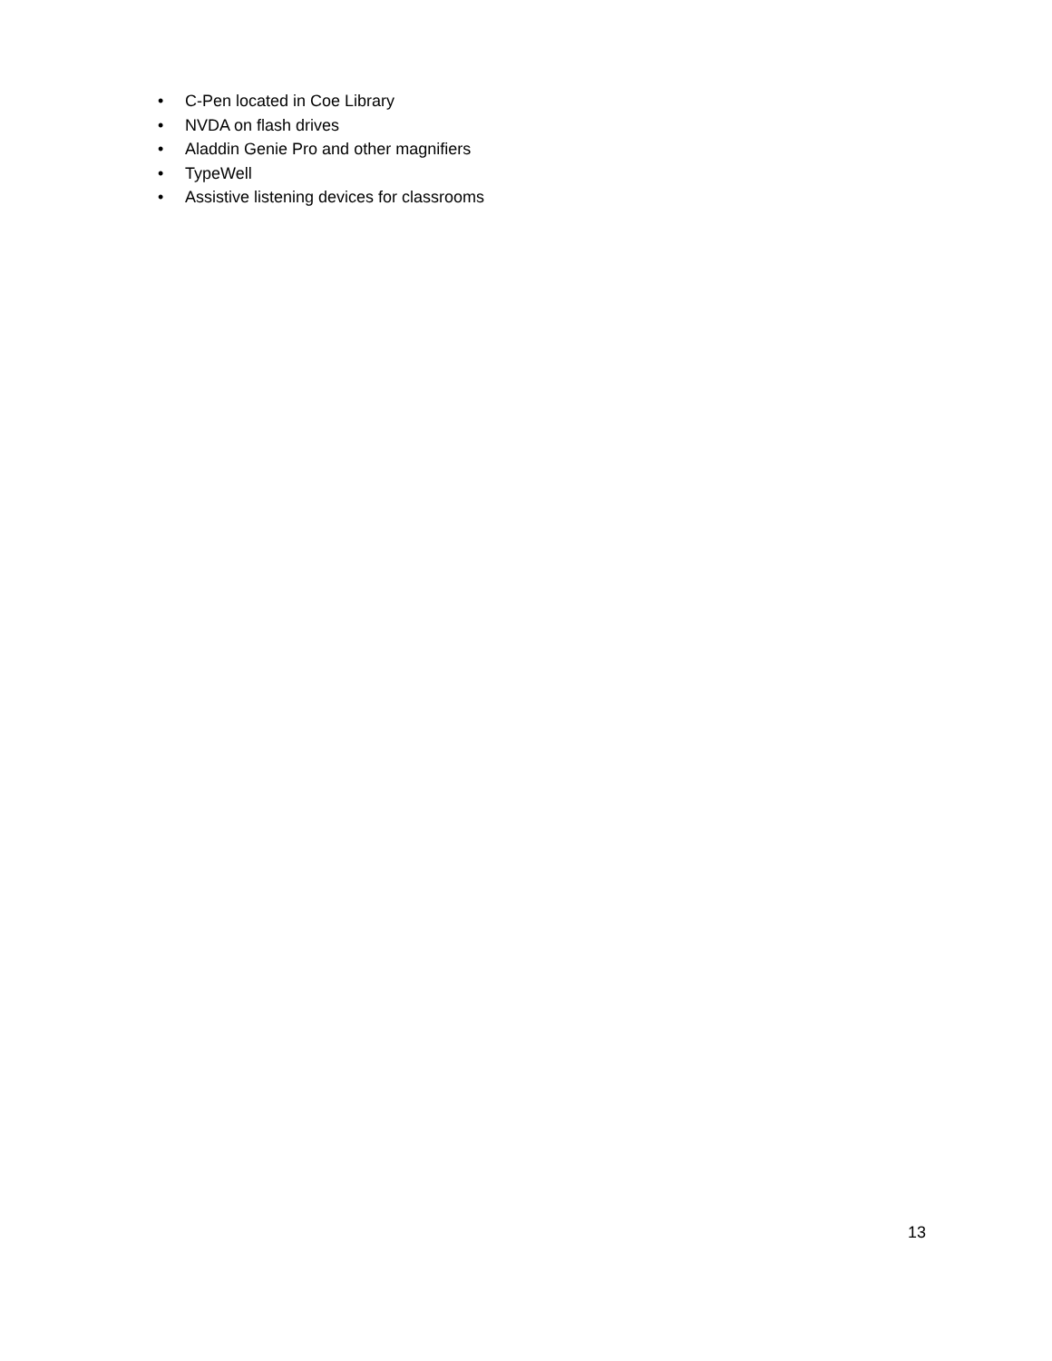• C-Pen located in Coe Library
• NVDA on flash drives
• Aladdin Genie Pro and other magnifiers
• TypeWell
• Assistive listening devices for classrooms
13